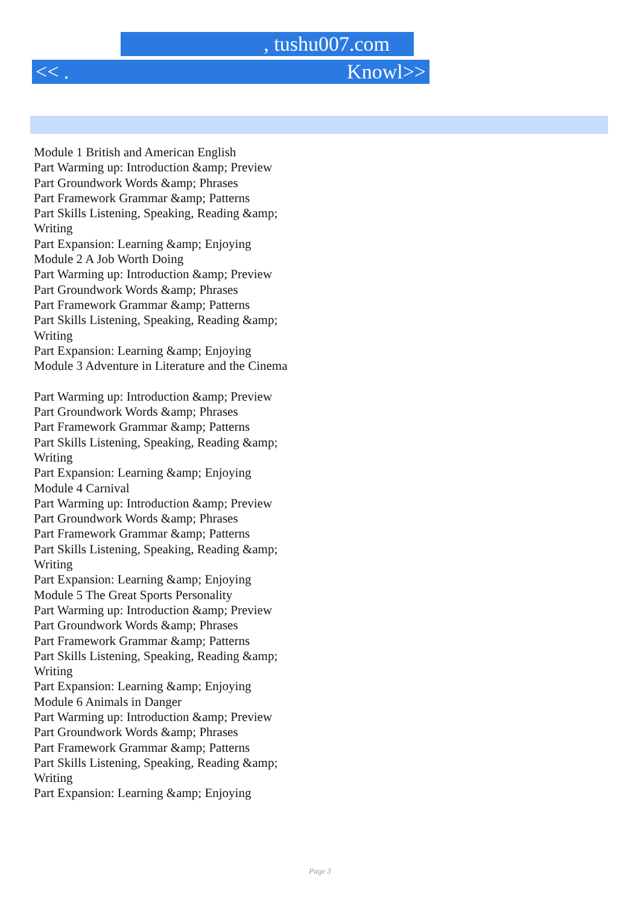, tushu007.com
<< . Knowl>>
Module 1 British and American English
Part Warming up: Introduction &amp; Preview
Part Groundwork Words &amp; Phrases
Part Framework Grammar &amp; Patterns
Part Skills Listening, Speaking, Reading &amp; Writing
Part Expansion: Learning &amp; Enjoying
Module 2 A Job Worth Doing
Part Warming up: Introduction &amp; Preview
Part Groundwork Words &amp; Phrases
Part Framework Grammar &amp; Patterns
Part Skills Listening, Speaking, Reading &amp; Writing
Part Expansion: Learning &amp; Enjoying
Module 3 Adventure in Literature and the Cinema
Part Warming up: Introduction &amp; Preview
Part Groundwork Words &amp; Phrases
Part Framework Grammar &amp; Patterns
Part Skills Listening, Speaking, Reading &amp; Writing
Part Expansion: Learning &amp; Enjoying
Module 4 Carnival
Part Warming up: Introduction &amp; Preview
Part Groundwork Words &amp; Phrases
Part Framework Grammar &amp; Patterns
Part Skills Listening, Speaking, Reading &amp; Writing
Part Expansion: Learning &amp; Enjoying
Module 5 The Great Sports Personality
Part Warming up: Introduction &amp; Preview
Part Groundwork Words &amp; Phrases
Part Framework Grammar &amp; Patterns
Part Skills Listening, Speaking, Reading &amp; Writing
Part Expansion: Learning &amp; Enjoying
Module 6 Animals in Danger
Part Warming up: Introduction &amp; Preview
Part Groundwork Words &amp; Phrases
Part Framework Grammar &amp; Patterns
Part Skills Listening, Speaking, Reading &amp; Writing
Part Expansion: Learning &amp; Enjoying
Page 3